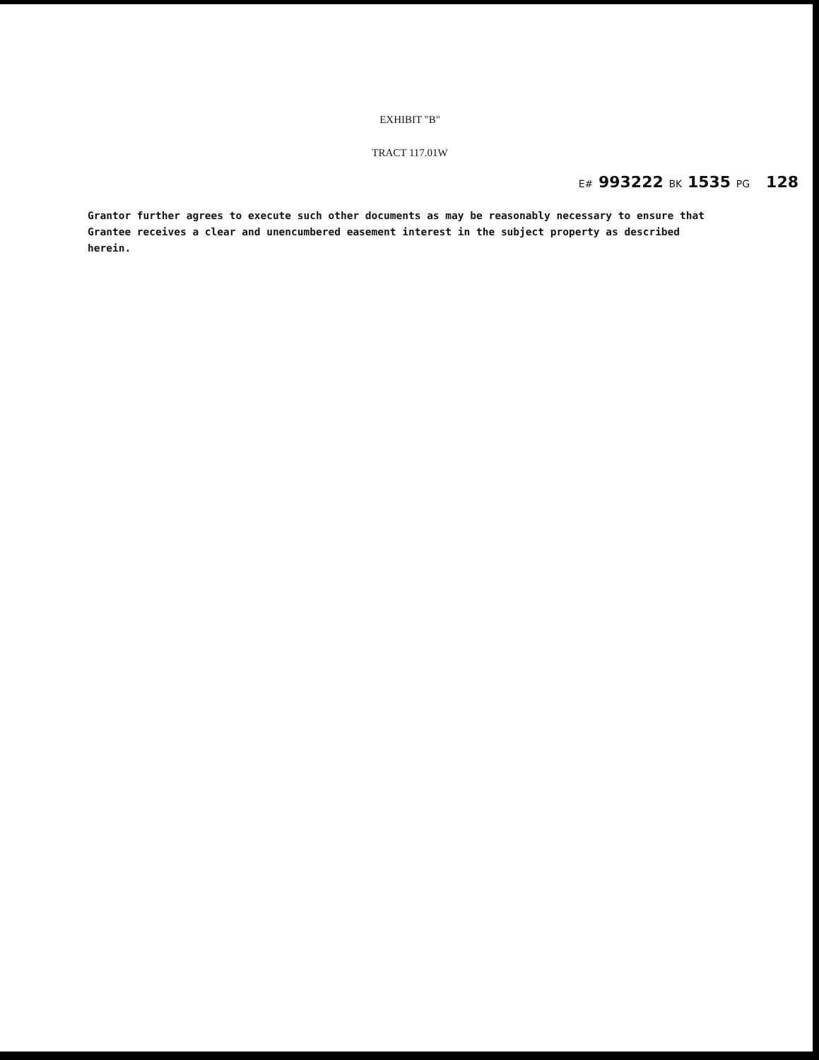EXHIBIT "B"
TRACT 117.01W
E# 993222 BK 1535 PG 128
Grantor further agrees to execute such other documents as may be reasonably necessary to ensure that Grantee receives a clear and unencumbered easement interest in the subject property as described herein.